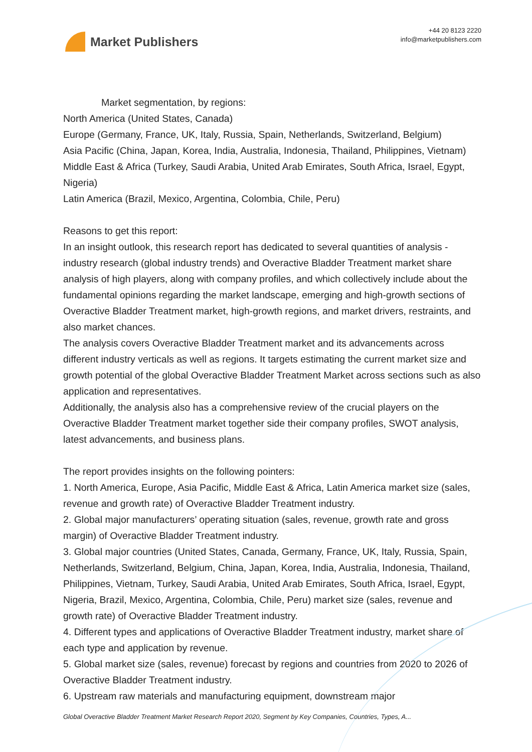Market Publishers
+44 20 8123 2220
info@marketpublishers.com
Market segmentation, by regions:
North America (United States, Canada)
Europe (Germany, France, UK, Italy, Russia, Spain, Netherlands, Switzerland, Belgium)
Asia Pacific (China, Japan, Korea, India, Australia, Indonesia, Thailand, Philippines, Vietnam)
Middle East & Africa (Turkey, Saudi Arabia, United Arab Emirates, South Africa, Israel, Egypt, Nigeria)
Latin America (Brazil, Mexico, Argentina, Colombia, Chile, Peru)
Reasons to get this report:
In an insight outlook, this research report has dedicated to several quantities of analysis - industry research (global industry trends) and Overactive Bladder Treatment market share analysis of high players, along with company profiles, and which collectively include about the fundamental opinions regarding the market landscape, emerging and high-growth sections of Overactive Bladder Treatment market, high-growth regions, and market drivers, restraints, and also market chances.
The analysis covers Overactive Bladder Treatment market and its advancements across different industry verticals as well as regions. It targets estimating the current market size and growth potential of the global Overactive Bladder Treatment Market across sections such as also application and representatives.
Additionally, the analysis also has a comprehensive review of the crucial players on the Overactive Bladder Treatment market together side their company profiles, SWOT analysis, latest advancements, and business plans.
The report provides insights on the following pointers:
1. North America, Europe, Asia Pacific, Middle East & Africa, Latin America market size (sales, revenue and growth rate) of Overactive Bladder Treatment industry.
2. Global major manufacturers’ operating situation (sales, revenue, growth rate and gross margin) of Overactive Bladder Treatment industry.
3. Global major countries (United States, Canada, Germany, France, UK, Italy, Russia, Spain, Netherlands, Switzerland, Belgium, China, Japan, Korea, India, Australia, Indonesia, Thailand, Philippines, Vietnam, Turkey, Saudi Arabia, United Arab Emirates, South Africa, Israel, Egypt, Nigeria, Brazil, Mexico, Argentina, Colombia, Chile, Peru) market size (sales, revenue and growth rate) of Overactive Bladder Treatment industry.
4. Different types and applications of Overactive Bladder Treatment industry, market share of each type and application by revenue.
5. Global market size (sales, revenue) forecast by regions and countries from 2020 to 2026 of Overactive Bladder Treatment industry.
6. Upstream raw materials and manufacturing equipment, downstream major
Global Overactive Bladder Treatment Market Research Report 2020, Segment by Key Companies, Countries, Types, A...